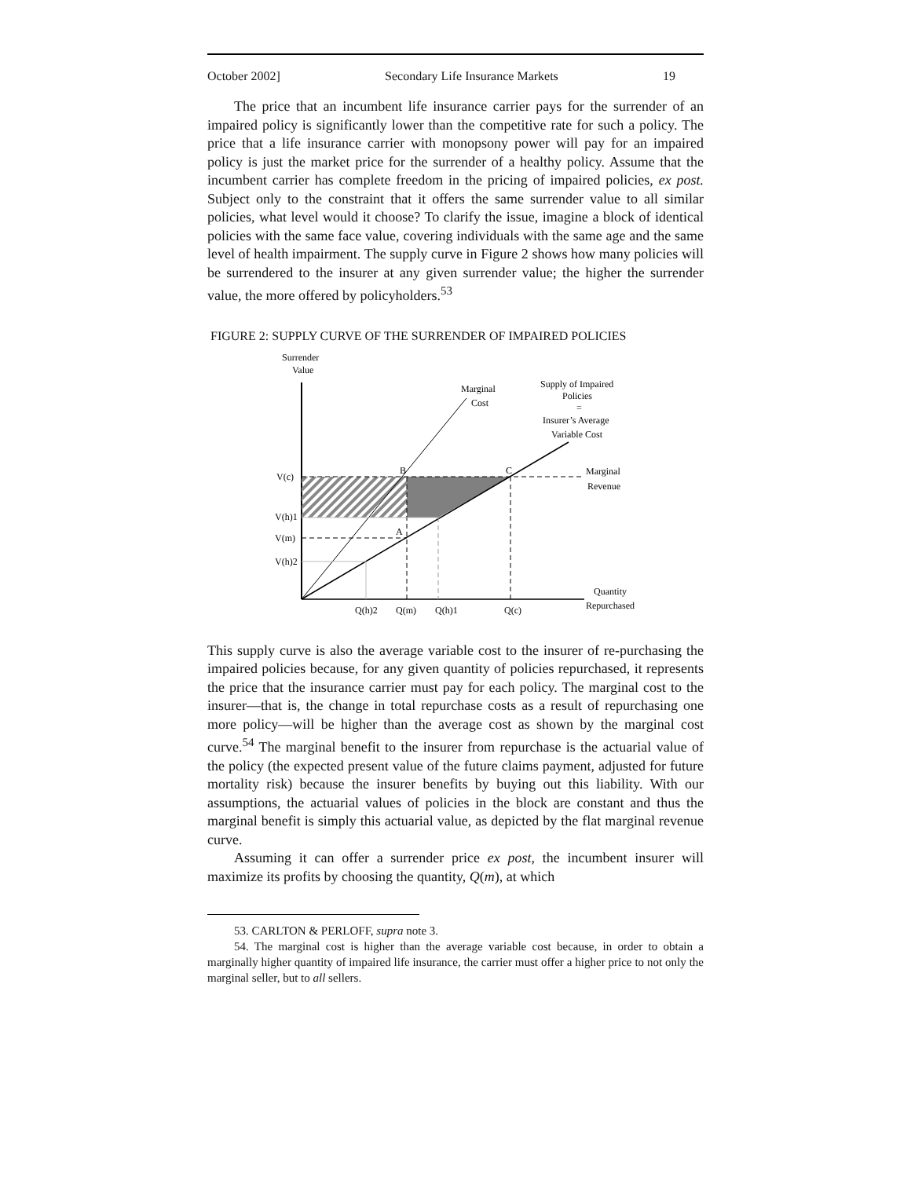October 2002] Secondary Life Insurance Markets 19
The price that an incumbent life insurance carrier pays for the surrender of an impaired policy is significantly lower than the competitive rate for such a policy. The price that a life insurance carrier with monopsony power will pay for an impaired policy is just the market price for the surrender of a healthy policy. Assume that the incumbent carrier has complete freedom in the pricing of impaired policies, ex post. Subject only to the constraint that it offers the same surrender value to all similar policies, what level would it choose? To clarify the issue, imagine a block of identical policies with the same face value, covering individuals with the same age and the same level of health impairment. The supply curve in Figure 2 shows how many policies will be surrendered to the insurer at any given surrender value; the higher the surrender value, the more offered by policyholders.<sup>53</sup>
FIGURE 2: SUPPLY CURVE OF THE SURRENDER OF IMPAIRED POLICIES
Surrender
Value
V(c)
V(h)1
V(m)
V(h)2
B
C
A
Marginal
Cost
Supply of Impaired
Policies
=
Insurer’s Average
Variable Cost
Marginal
Revenue
Quantity
Repurchased
Q(h)2
Q(m)
Q(h)1
Q(c)
This supply curve is also the average variable cost to the insurer of re-purchasing the impaired policies because, for any given quantity of policies repurchased, it represents the price that the insurance carrier must pay for each policy. The marginal cost to the insurer—that is, the change in total repurchase costs as a result of repurchasing one more policy—will be higher than the average cost as shown by the marginal cost curve.<sup>54</sup> The marginal benefit to the insurer from repurchase is the actuarial value of the policy (the expected present value of the future claims payment, adjusted for future mortality risk) because the insurer benefits by buying out this liability. With our assumptions, the actuarial values of policies in the block are constant and thus the marginal benefit is simply this actuarial value, as depicted by the flat marginal revenue curve.
Assuming it can offer a surrender price ex post, the incumbent insurer will maximize its profits by choosing the quantity, Q(m), at which
53. CARLTON & PERLOFF, supra note 3.
54. The marginal cost is higher than the average variable cost because, in order to obtain a marginally higher quantity of impaired life insurance, the carrier must offer a higher price to not only the marginal seller, but to all sellers.